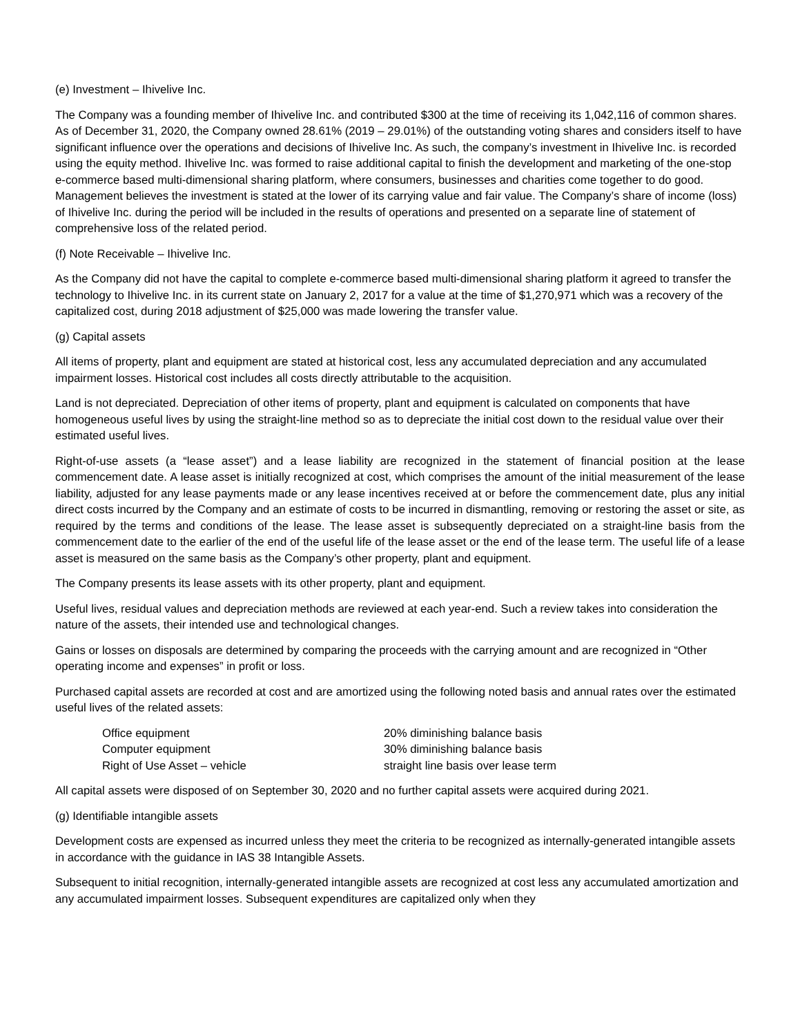(e) Investment – Ihivelive Inc.
The Company was a founding member of Ihivelive Inc. and contributed $300 at the time of receiving its 1,042,116 of common shares. As of December 31, 2020, the Company owned 28.61% (2019 – 29.01%) of the outstanding voting shares and considers itself to have significant influence over the operations and decisions of Ihivelive Inc. As such, the company’s investment in Ihivelive Inc. is recorded using the equity method. Ihivelive Inc. was formed to raise additional capital to finish the development and marketing of the one-stop e-commerce based multi-dimensional sharing platform, where consumers, businesses and charities come together to do good. Management believes the investment is stated at the lower of its carrying value and fair value. The Company’s share of income (loss) of Ihivelive Inc. during the period will be included in the results of operations and presented on a separate line of statement of comprehensive loss of the related period.
(f) Note Receivable – Ihivelive Inc.
As the Company did not have the capital to complete e-commerce based multi-dimensional sharing platform it agreed to transfer the technology to Ihivelive Inc. in its current state on January 2, 2017 for a value at the time of $1,270,971 which was a recovery of the capitalized cost, during 2018 adjustment of $25,000 was made lowering the transfer value.
(g) Capital assets
All items of property, plant and equipment are stated at historical cost, less any accumulated depreciation and any accumulated impairment losses. Historical cost includes all costs directly attributable to the acquisition.
Land is not depreciated. Depreciation of other items of property, plant and equipment is calculated on components that have homogeneous useful lives by using the straight-line method so as to depreciate the initial cost down to the residual value over their estimated useful lives.
Right-of-use assets (a “lease asset”) and a lease liability are recognized in the statement of financial position at the lease commencement date. A lease asset is initially recognized at cost, which comprises the amount of the initial measurement of the lease liability, adjusted for any lease payments made or any lease incentives received at or before the commencement date, plus any initial direct costs incurred by the Company and an estimate of costs to be incurred in dismantling, removing or restoring the asset or site, as required by the terms and conditions of the lease. The lease asset is subsequently depreciated on a straight-line basis from the commencement date to the earlier of the end of the useful life of the lease asset or the end of the lease term. The useful life of a lease asset is measured on the same basis as the Company’s other property, plant and equipment.
The Company presents its lease assets with its other property, plant and equipment.
Useful lives, residual values and depreciation methods are reviewed at each year-end. Such a review takes into consideration the nature of the assets, their intended use and technological changes.
Gains or losses on disposals are determined by comparing the proceeds with the carrying amount and are recognized in “Other operating income and expenses” in profit or loss.
Purchased capital assets are recorded at cost and are amortized using the following noted basis and annual rates over the estimated useful lives of the related assets:
| Office equipment | 20% diminishing balance basis |
| Computer equipment | 30% diminishing balance basis |
| Right of Use Asset – vehicle | straight line basis over lease term |
All capital assets were disposed of on September 30, 2020 and no further capital assets were acquired during 2021.
(g) Identifiable intangible assets
Development costs are expensed as incurred unless they meet the criteria to be recognized as internally-generated intangible assets in accordance with the guidance in IAS 38 Intangible Assets.
Subsequent to initial recognition, internally-generated intangible assets are recognized at cost less any accumulated amortization and any accumulated impairment losses. Subsequent expenditures are capitalized only when they